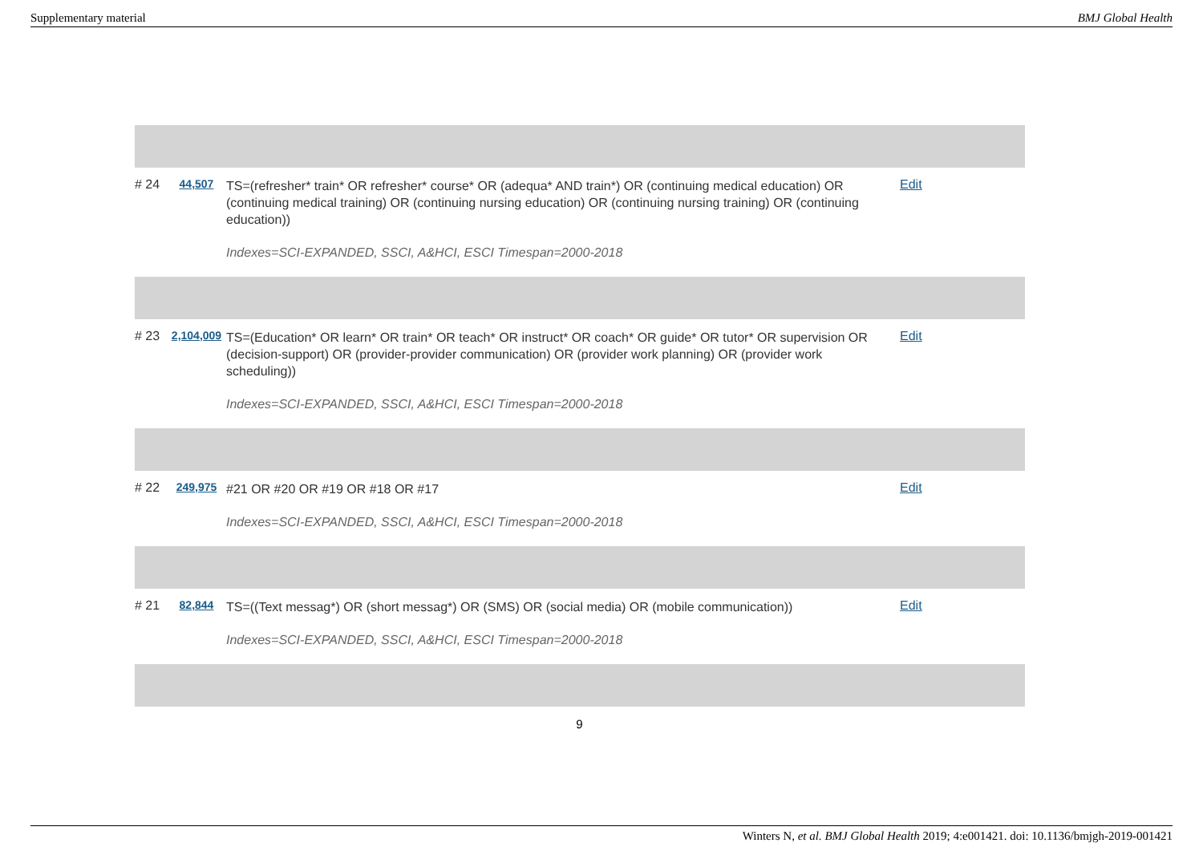Supplementary material BMJ Global Health
| # 24 | 44,507 | TS=(refresher* train* OR refresher* course* OR (adequa* AND train*) OR (continuing medical education) OR (continuing medical training) OR (continuing nursing education) OR (continuing nursing training) OR (continuing education)) Indexes=SCI-EXPANDED, SSCI, A&HCI, ESCI Timespan=2000-2018 | Edit |
| # 23 | 2,104,009 | TS=(Education* OR learn* OR train* OR teach* OR instruct* OR coach* OR guide* OR tutor* OR supervision OR (decision-support) OR (provider-provider communication) OR (provider work planning) OR (provider work scheduling)) Indexes=SCI-EXPANDED, SSCI, A&HCI, ESCI Timespan=2000-2018 | Edit |
| # 22 | 249,975 | #21 OR #20 OR #19 OR #18 OR #17 Indexes=SCI-EXPANDED, SSCI, A&HCI, ESCI Timespan=2000-2018 | Edit |
| # 21 | 82,844 | TS=((Text messag*) OR (short messag*) OR (SMS) OR (social media) OR (mobile communication)) Indexes=SCI-EXPANDED, SSCI, A&HCI, ESCI Timespan=2000-2018 | Edit |
9
Winters N, et al. BMJ Global Health 2019; 4:e001421. doi: 10.1136/bmjgh-2019-001421